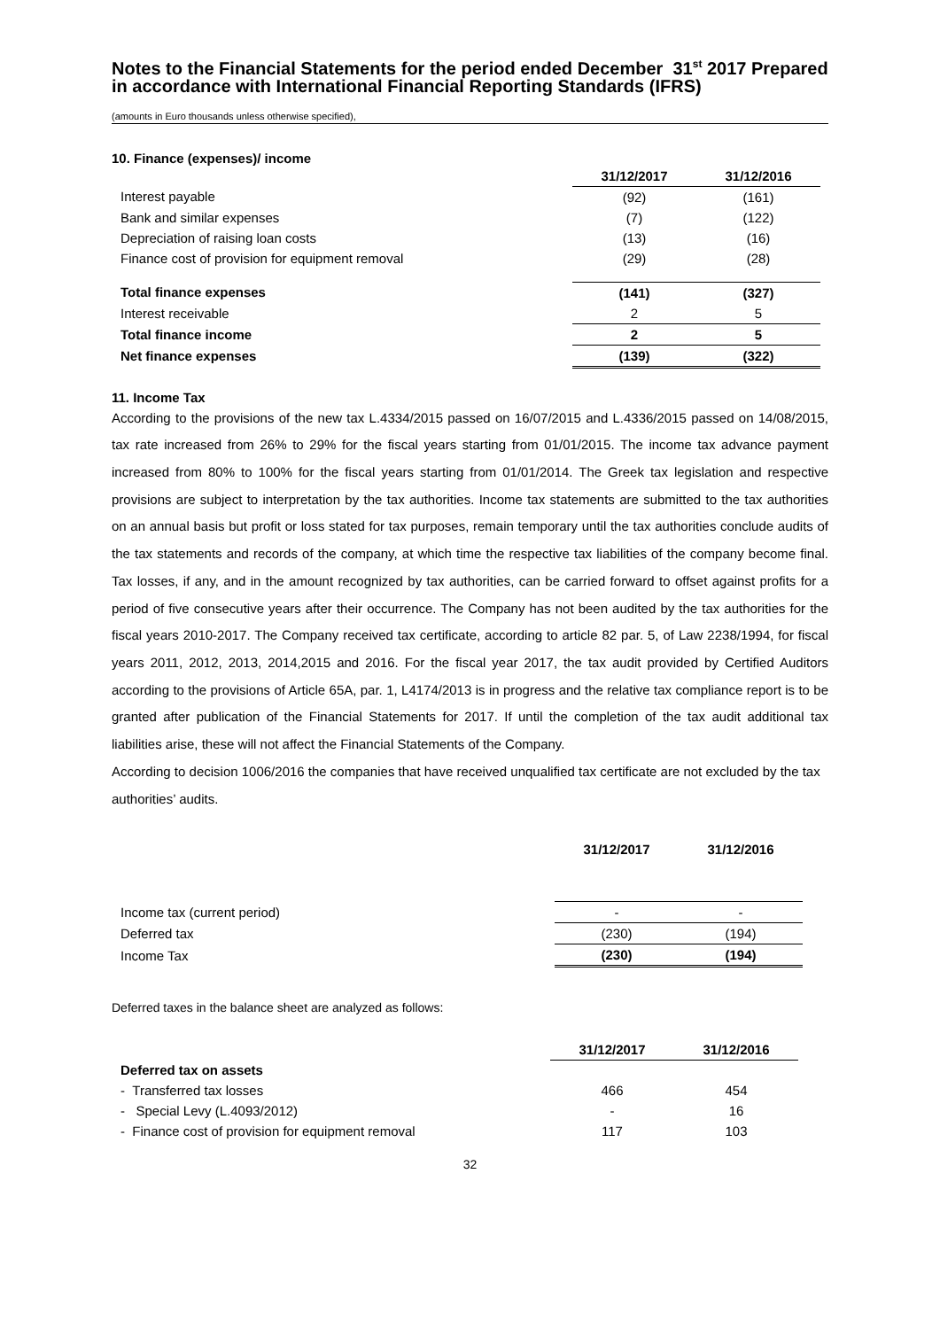Notes to the Financial Statements for the period ended December 31<sup>st</sup> 2017 Prepared in accordance with International Financial Reporting Standards (IFRS)
(amounts in Euro thousands unless otherwise specified),
10. Finance (expenses)/ income
| | 31/12/2017 | 31/12/2016 |
| Interest payable | (92) | (161) |
| Bank and similar expenses | (7) | (122) |
| Depreciation of raising loan costs | (13) | (16) |
| Finance cost of provision for equipment removal | (29) | (28) |
| Total finance expenses | (141) | (327) |
| Interest receivable | 2 | 5 |
| Total finance income | 2 | 5 |
| Net finance expenses | (139) | (322) |
11. Income Tax
According to the provisions of the new tax L.4334/2015 passed on 16/07/2015 and L.4336/2015 passed on 14/08/2015, tax rate increased from 26% to 29% for the fiscal years starting from 01/01/2015. The income tax advance payment increased from 80% to 100% for the fiscal years starting from 01/01/2014. The Greek tax legislation and respective provisions are subject to interpretation by the tax authorities. Income tax statements are submitted to the tax authorities on an annual basis but profit or loss stated for tax purposes, remain temporary until the tax authorities conclude audits of the tax statements and records of the company, at which time the respective tax liabilities of the company become final. Tax losses, if any, and in the amount recognized by tax authorities, can be carried forward to offset against profits for a period of five consecutive years after their occurrence. The Company has not been audited by the tax authorities for the fiscal years 2010-2017. The Company received tax certificate, according to article 82 par. 5, of Law 2238/1994, for fiscal years 2011, 2012, 2013, 2014,2015 and 2016. For the fiscal year 2017, the tax audit provided by Certified Auditors according to the provisions of Article 65A, par. 1, L4174/2013 is in progress and the relative tax compliance report is to be granted after publication of the Financial Statements for 2017. If until the completion of the tax audit additional tax liabilities arise, these will not affect the Financial Statements of the Company.
According to decision 1006/2016 the companies that have received unqualified tax certificate are not excluded by the tax authorities’ audits.
| | 31/12/2017 | 31/12/2016 |
| Income tax (current period) | - | - |
| Deferred tax | (230) | (194) |
| Income Tax | (230) | (194) |
Deferred taxes in the balance sheet are analyzed as follows:
| | 31/12/2017 | 31/12/2016 |
| Deferred tax on assets | | |
| - Transferred tax losses | 466 | 454 |
| - Special Levy (L.4093/2012) | - | 16 |
| - Finance cost of provision for equipment removal | 117 | 103 |
32